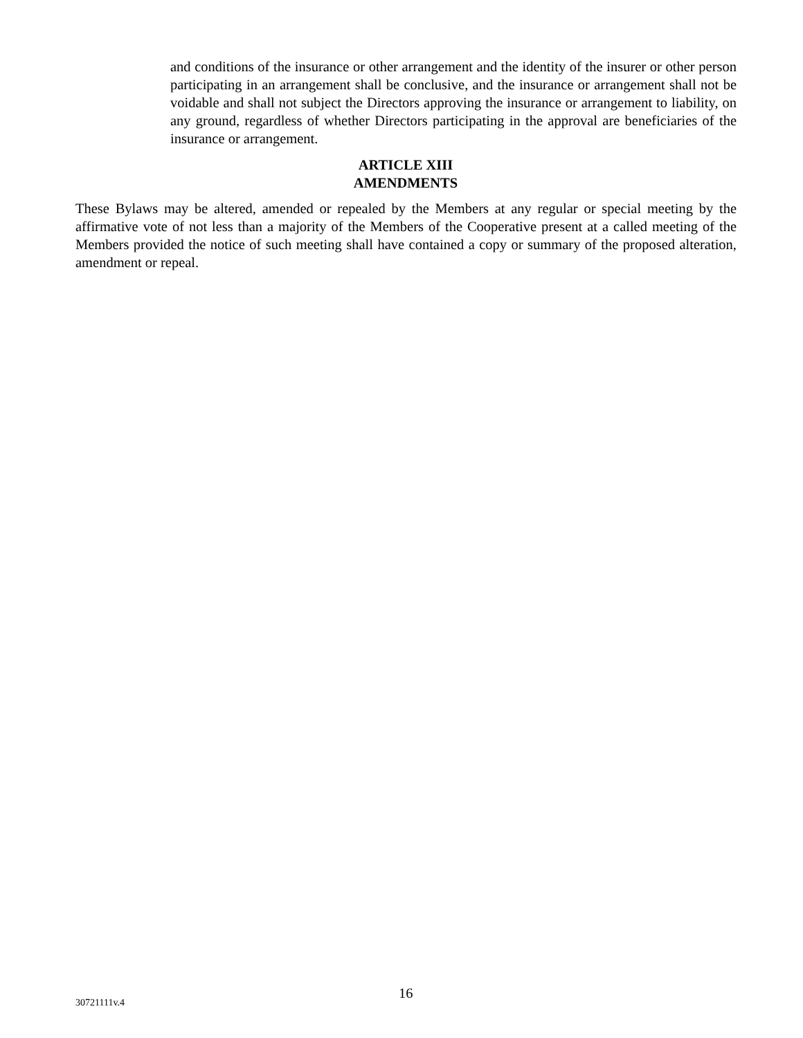and conditions of the insurance or other arrangement and the identity of the insurer or other person participating in an arrangement shall be conclusive, and the insurance or arrangement shall not be voidable and shall not subject the Directors approving the insurance or arrangement to liability, on any ground, regardless of whether Directors participating in the approval are beneficiaries of the insurance or arrangement.
ARTICLE XIII
AMENDMENTS
These Bylaws may be altered, amended or repealed by the Members at any regular or special meeting by the affirmative vote of not less than a majority of the Members of the Cooperative present at a called meeting of the Members provided the notice of such meeting shall have contained a copy or summary of the proposed alteration, amendment or repeal.
30721111v.4 16